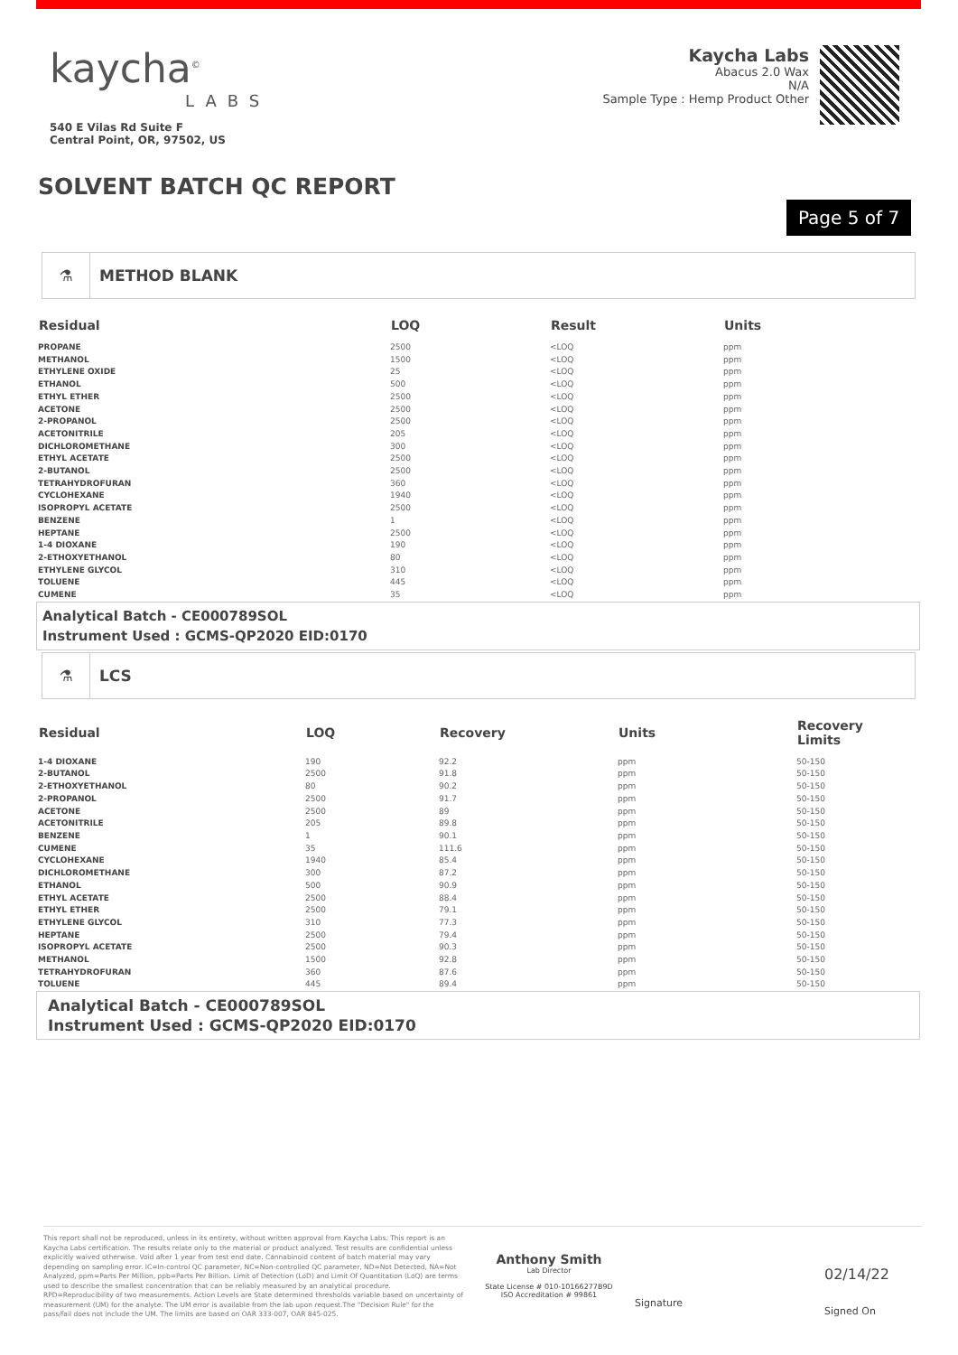kaycha<sup>©</sup>
LABS
540 E Vilas Rd Suite F
Central Point, OR, 97502, US
Kaycha Labs
Abacus 2.0 Wax
N/A
Sample Type : Hemp Product Other
SOLVENT BATCH QC REPORT
Page 5 of 7
⚗ METHOD BLANK
| Residual | LOQ | Result | Units |
| --- | --- | --- | --- |
| PROPANE | 2500 | <LOQ | ppm |
| METHANOL | 1500 | <LOQ | ppm |
| ETHYLENE OXIDE | 25 | <LOQ | ppm |
| ETHANOL | 500 | <LOQ | ppm |
| ETHYL ETHER | 2500 | <LOQ | ppm |
| ACETONE | 2500 | <LOQ | ppm |
| 2-PROPANOL | 2500 | <LOQ | ppm |
| ACETONITRILE | 205 | <LOQ | ppm |
| DICHLOROMETHANE | 300 | <LOQ | ppm |
| ETHYL ACETATE | 2500 | <LOQ | ppm |
| 2-BUTANOL | 2500 | <LOQ | ppm |
| TETRAHYDROFURAN | 360 | <LOQ | ppm |
| CYCLOHEXANE | 1940 | <LOQ | ppm |
| ISOPROPYL ACETATE | 2500 | <LOQ | ppm |
| BENZENE | 1 | <LOQ | ppm |
| HEPTANE | 2500 | <LOQ | ppm |
| 1-4 DIOXANE | 190 | <LOQ | ppm |
| 2-ETHOXYETHANOL | 80 | <LOQ | ppm |
| ETHYLENE GLYCOL | 310 | <LOQ | ppm |
| TOLUENE | 445 | <LOQ | ppm |
| CUMENE | 35 | <LOQ | ppm |
Analytical Batch - CE000789SOL
Instrument Used : GCMS-QP2020 EID:0170
⚗ LCS
| Residual | LOQ | Recovery | Units | Recovery Limits |
| --- | --- | --- | --- | --- |
| 1-4 DIOXANE | 190 | 92.2 | ppm | 50-150 |
| 2-BUTANOL | 2500 | 91.8 | ppm | 50-150 |
| 2-ETHOXYETHANOL | 80 | 90.2 | ppm | 50-150 |
| 2-PROPANOL | 2500 | 91.7 | ppm | 50-150 |
| ACETONE | 2500 | 89 | ppm | 50-150 |
| ACETONITRILE | 205 | 89.8 | ppm | 50-150 |
| BENZENE | 1 | 90.1 | ppm | 50-150 |
| CUMENE | 35 | 111.6 | ppm | 50-150 |
| CYCLOHEXANE | 1940 | 85.4 | ppm | 50-150 |
| DICHLOROMETHANE | 300 | 87.2 | ppm | 50-150 |
| ETHANOL | 500 | 90.9 | ppm | 50-150 |
| ETHYL ACETATE | 2500 | 88.4 | ppm | 50-150 |
| ETHYL ETHER | 2500 | 79.1 | ppm | 50-150 |
| ETHYLENE GLYCOL | 310 | 77.3 | ppm | 50-150 |
| HEPTANE | 2500 | 79.4 | ppm | 50-150 |
| ISOPROPYL ACETATE | 2500 | 90.3 | ppm | 50-150 |
| METHANOL | 1500 | 92.8 | ppm | 50-150 |
| TETRAHYDROFURAN | 360 | 87.6 | ppm | 50-150 |
| TOLUENE | 445 | 89.4 | ppm | 50-150 |
Analytical Batch - CE000789SOL
Instrument Used : GCMS-QP2020 EID:0170
This report shall not be reproduced, unless in its entirety, without written approval from Kaycha Labs. This report is an Kaycha Labs certification. The results relate only to the material or product analyzed. Test results are confidential unless explicitly waived otherwise. Void after 1 year from test end date. Cannabinoid content of batch material may vary depending on sampling error. IC=In-control QC parameter, NC=Non-controlled QC parameter, ND=Not Detected, NA=Not Analyzed, ppm=Parts Per Million, ppb=Parts Per Billion. Limit of Detection (LoD) and Limit Of Quantitation (LoQ) are terms used to describe the smallest concentration that can be reliably measured by an analytical procedure. RPD=Reproducibility of two measurements. Action Levels are State determined thresholds variable based on uncertainty of measurement (UM) for the analyte. The UM error is available from the lab upon request.The "Decision Rule" for the pass/fail does not include the UM. The limits are based on OAR 333-007, OAR 845-025.
Anthony Smith
Lab Director
State License # 010-10166277B9D
ISO Accreditation # 99861
Signature
02/14/22
Signed On